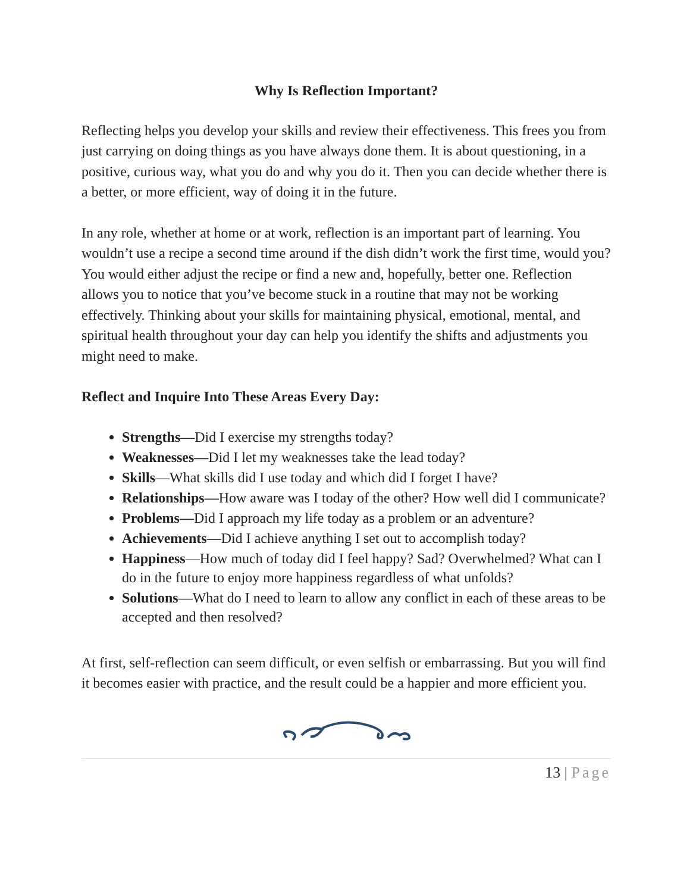Why Is Reflection Important?
Reflecting helps you develop your skills and review their effectiveness. This frees you from just carrying on doing things as you have always done them. It is about questioning, in a positive, curious way, what you do and why you do it. Then you can decide whether there is a better, or more efficient, way of doing it in the future.
In any role, whether at home or at work, reflection is an important part of learning. You wouldn’t use a recipe a second time around if the dish didn’t work the first time, would you? You would either adjust the recipe or find a new and, hopefully, better one. Reflection allows you to notice that you’ve become stuck in a routine that may not be working effectively. Thinking about your skills for maintaining physical, emotional, mental, and spiritual health throughout your day can help you identify the shifts and adjustments you might need to make.
Reflect and Inquire Into These Areas Every Day:
Strengths—Did I exercise my strengths today?
Weaknesses—Did I let my weaknesses take the lead today?
Skills—What skills did I use today and which did I forget I have?
Relationships—How aware was I today of the other? How well did I communicate?
Problems—Did I approach my life today as a problem or an adventure?
Achievements—Did I achieve anything I set out to accomplish today?
Happiness—How much of today did I feel happy? Sad? Overwhelmed? What can I do in the future to enjoy more happiness regardless of what unfolds?
Solutions—What do I need to learn to allow any conflict in each of these areas to be accepted and then resolved?
At first, self-reflection can seem difficult, or even selfish or embarrassing. But you will find it becomes easier with practice, and the result could be a happier and more efficient you.
13 | Page